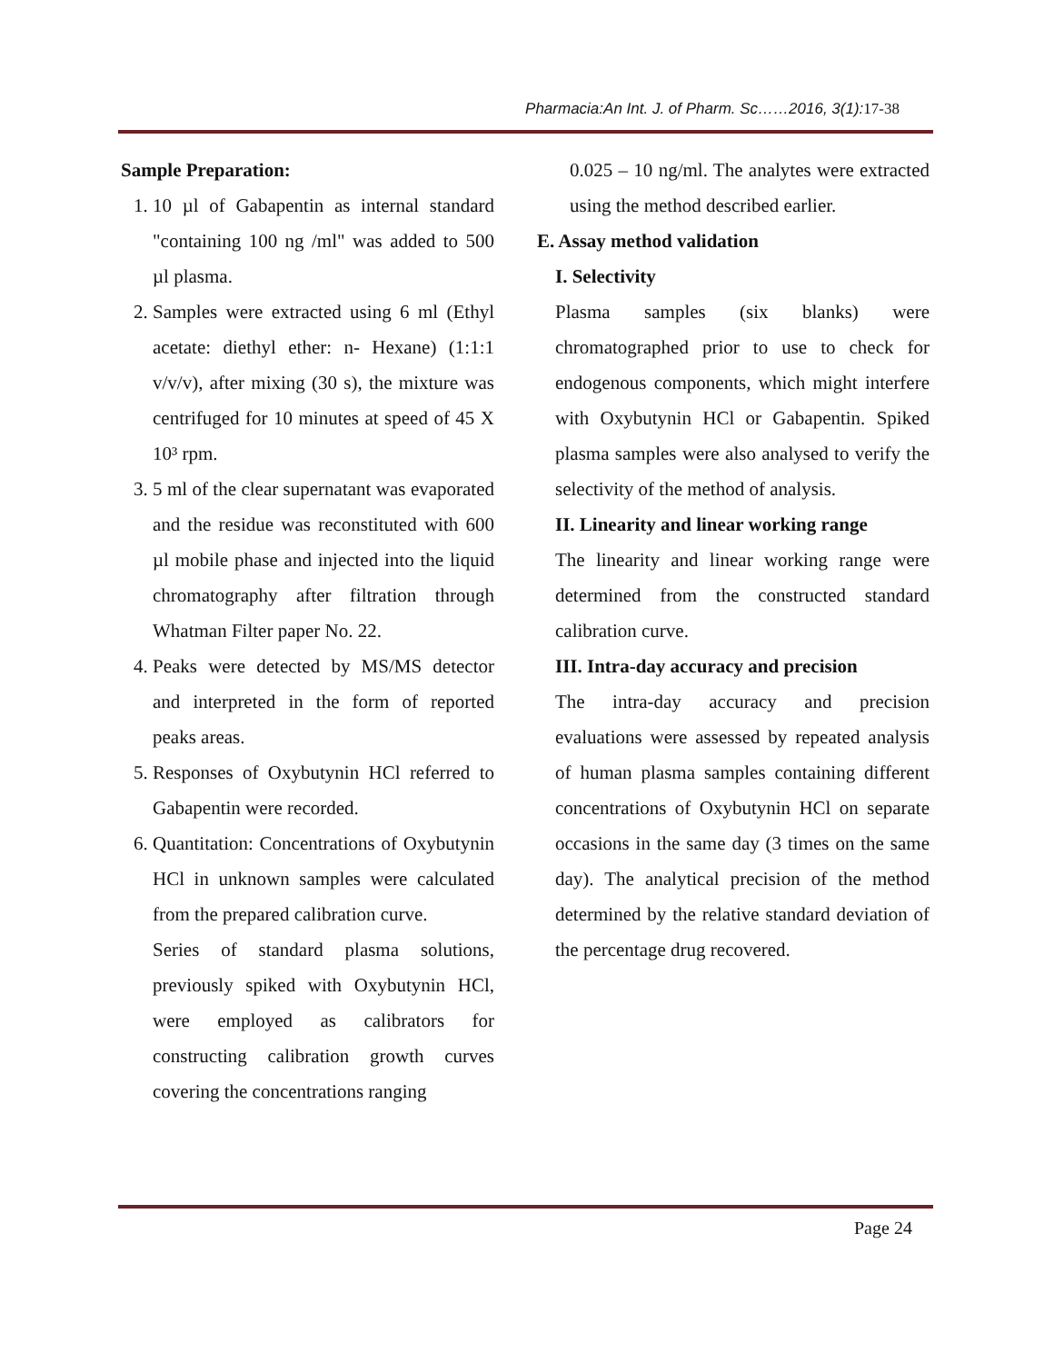Pharmacia:An Int. J. of Pharm. Sc……2016, 3(1): 17-38
Sample Preparation:
1. 10 µl of Gabapentin as internal standard "containing 100 ng /ml" was added to 500 µl plasma.
2. Samples were extracted using 6 ml (Ethyl acetate: diethyl ether: n- Hexane) (1:1:1 v/v/v), after mixing (30 s), the mixture was centrifuged for 10 minutes at speed of 45 X 10³ rpm.
3. 5 ml of the clear supernatant was evaporated and the residue was reconstituted with 600 µl mobile phase and injected into the liquid chromatography after filtration through Whatman Filter paper No. 22.
4. Peaks were detected by MS/MS detector and interpreted in the form of reported peaks areas.
5. Responses of Oxybutynin HCl referred to Gabapentin were recorded.
6. Quantitation: Concentrations of Oxybutynin HCl in unknown samples were calculated from the prepared calibration curve.
Series of standard plasma solutions, previously spiked with Oxybutynin HCl, were employed as calibrators for constructing calibration growth curves covering the concentrations ranging
0.025 – 10 ng/ml. The analytes were extracted using the method described earlier.
E. Assay method validation
I. Selectivity
Plasma samples (six blanks) were chromatographed prior to use to check for endogenous components, which might interfere with Oxybutynin HCl or Gabapentin. Spiked plasma samples were also analysed to verify the selectivity of the method of analysis.
II. Linearity and linear working range
The linearity and linear working range were determined from the constructed standard calibration curve.
III. Intra-day accuracy and precision
The intra-day accuracy and precision evaluations were assessed by repeated analysis of human plasma samples containing different concentrations of Oxybutynin HCl on separate occasions in the same day (3 times on the same day). The analytical precision of the method determined by the relative standard deviation of the percentage drug recovered.
Page 24